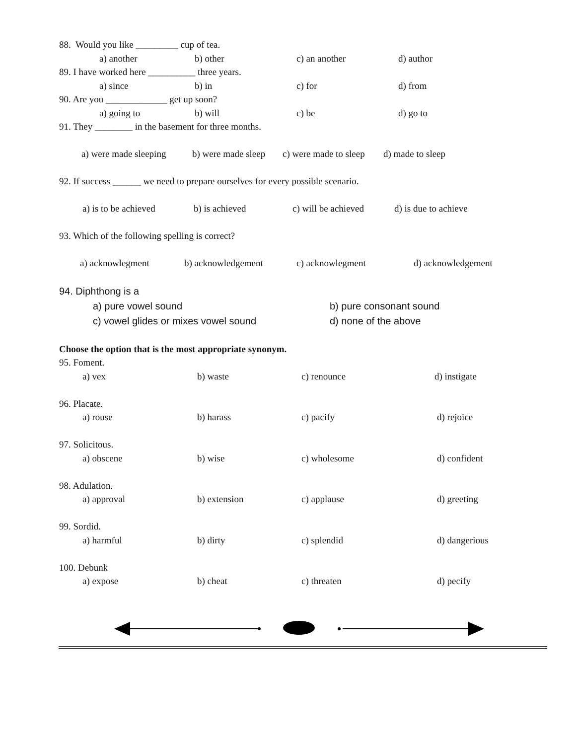88. Would you like _________ cup of tea.
a) another b) other c) an another d) author
89. I have worked here __________ three years.
a) since b) in c) for d) from
90. Are you _____________ get up soon?
a) going to b) will c) be d) go to
91. They ________ in the basement for three months.
a) were made sleeping b) were made sleep c) were made to sleep d) made to sleep
92. If success ______ we need to prepare ourselves for every possible scenario.
a) is to be achieved b) is achieved c) will be achieved d) is due to achieve
93. Which of the following spelling is correct?
a) acknowlegment b) acknowledgement c) acknowlegment d) acknowledgement
94. Diphthong is a
a) pure vowel sound b) pure consonant sound
c) vowel glides or mixes vowel sound d) none of the above
Choose the option that is the most appropriate synonym.
95. Foment.
a) vex b) waste c) renounce d) instigate
96. Placate.
a) rouse b) harass c) pacify d) rejoice
97. Solicitous.
a) obscene b) wise c) wholesome d) confident
98. Adulation.
a) approval b) extension c) applause d) greeting
99. Sordid.
a) harmful b) dirty c) splendid d) dangerious
100. Debunk
a) expose b) cheat c) threaten d) pecify